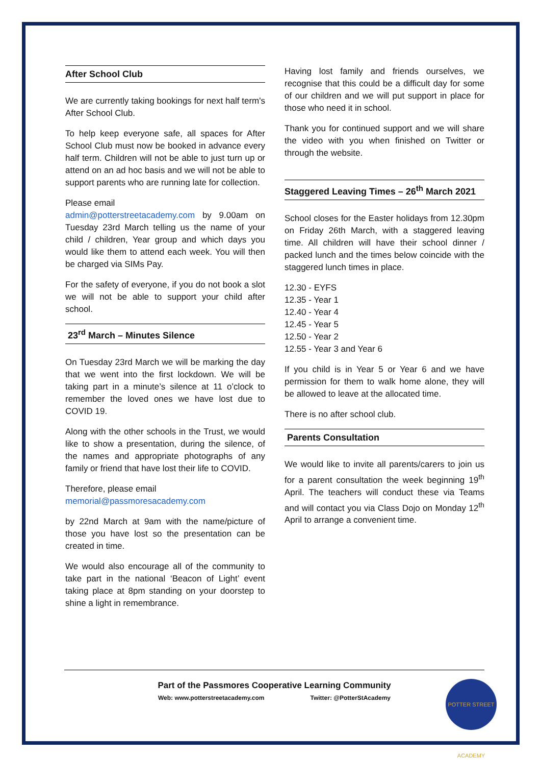After School Club
We are currently taking bookings for next half term's After School Club.
To help keep everyone safe, all spaces for After School Club must now be booked in advance every half term. Children will not be able to just turn up or attend on an ad hoc basis and we will not be able to support parents who are running late for collection.
Please email
admin@potterstreetacademy.com by 9.00am on Tuesday 23rd March telling us the name of your child / children, Year group and which days you would like them to attend each week. You will then be charged via SIMs Pay.
For the safety of everyone, if you do not book a slot we will not be able to support your child after school.
23<sup>rd</sup> March – Minutes Silence
On Tuesday 23rd March we will be marking the day that we went into the first lockdown. We will be taking part in a minute’s silence at 11 o’clock to remember the loved ones we have lost due to COVID 19.
Along with the other schools in the Trust, we would like to show a presentation, during the silence, of the names and appropriate photographs of any family or friend that have lost their life to COVID.
Therefore, please email
memorial@passmoresacademy.com
by 22nd March at 9am with the name/picture of those you have lost so the presentation can be created in time.
We would also encourage all of the community to take part in the national ‘Beacon of Light’ event taking place at 8pm standing on your doorstep to shine a light in remembrance.
Having lost family and friends ourselves, we recognise that this could be a difficult day for some of our children and we will put support in place for those who need it in school.
Thank you for continued support and we will share the video with you when finished on Twitter or through the website.
Staggered Leaving Times – 26<sup>th</sup> March 2021
School closes for the Easter holidays from 12.30pm on Friday 26th March, with a staggered leaving time. All children will have their school dinner / packed lunch and the times below coincide with the staggered lunch times in place.
12.30 - EYFS
12.35 - Year 1
12.40 - Year 4
12.45 - Year 5
12.50 - Year 2
12.55 - Year 3 and Year 6
If you child is in Year 5 or Year 6 and we have permission for them to walk home alone, they will be allowed to leave at the allocated time.
There is no after school club.
Parents Consultation
We would like to invite all parents/carers to join us for a parent consultation the week beginning 19<sup>th</sup> April. The teachers will conduct these via Teams and will contact you via Class Dojo on Monday 12<sup>th</sup> April to arrange a convenient time.
Part of the Passmores Cooperative Learning Community
Web: www.potterstreetacademy.com Twitter: @PotterStAcademy
POTTER STREET ACADEMY